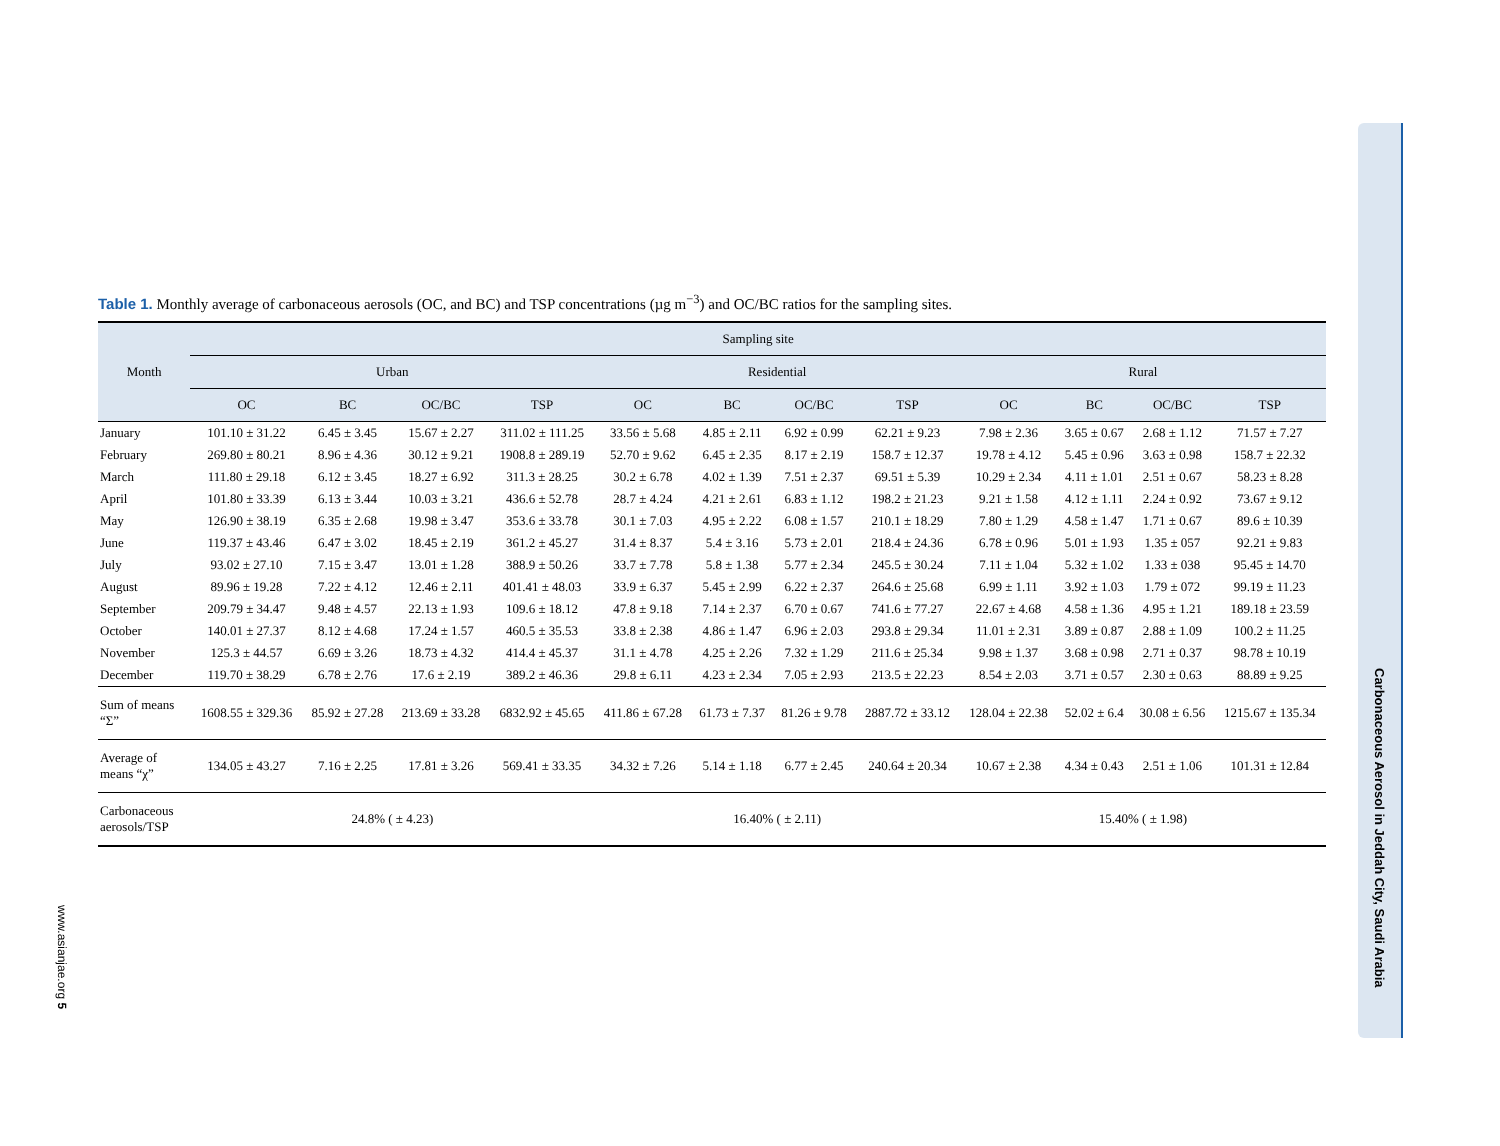Table 1. Monthly average of carbonaceous aerosols (OC, and BC) and TSP concentrations (µg m<sup>−3</sup>) and OC/BC ratios for the sampling sites.
| Month | Sampling site | | | | | | | | | | | |
| --- | --- | --- | --- | --- | --- | --- | --- | --- | --- | --- | --- | --- |
| | Urban | | | | Residential | | | | Rural | | | |
| | OC | BC | OC/BC | TSP | OC | BC | OC/BC | TSP | OC | BC | OC/BC | TSP |
| January | 101.10 ± 31.22 | 6.45 ± 3.45 | 15.67 ± 2.27 | 311.02 ± 111.25 | 33.56 ± 5.68 | 4.85 ± 2.11 | 6.92 ± 0.99 | 62.21 ± 9.23 | 7.98 ± 2.36 | 3.65 ± 0.67 | 2.68 ± 1.12 | 71.57 ± 7.27 |
| February | 269.80 ± 80.21 | 8.96 ± 4.36 | 30.12 ± 9.21 | 1908.8 ± 289.19 | 52.70 ± 9.62 | 6.45 ± 2.35 | 8.17 ± 2.19 | 158.7 ± 12.37 | 19.78 ± 4.12 | 5.45 ± 0.96 | 3.63 ± 0.98 | 158.7 ± 22.32 |
| March | 111.80 ± 29.18 | 6.12 ± 3.45 | 18.27 ± 6.92 | 311.3 ± 28.25 | 30.2 ± 6.78 | 4.02 ± 1.39 | 7.51 ± 2.37 | 69.51 ± 5.39 | 10.29 ± 2.34 | 4.11 ± 1.01 | 2.51 ± 0.67 | 58.23 ± 8.28 |
| April | 101.80 ± 33.39 | 6.13 ± 3.44 | 10.03 ± 3.21 | 436.6 ± 52.78 | 28.7 ± 4.24 | 4.21 ± 2.61 | 6.83 ± 1.12 | 198.2 ± 21.23 | 9.21 ± 1.58 | 4.12 ± 1.11 | 2.24 ± 0.92 | 73.67 ± 9.12 |
| May | 126.90 ± 38.19 | 6.35 ± 2.68 | 19.98 ± 3.47 | 353.6 ± 33.78 | 30.1 ± 7.03 | 4.95 ± 2.22 | 6.08 ± 1.57 | 210.1 ± 18.29 | 7.80 ± 1.29 | 4.58 ± 1.47 | 1.71 ± 0.67 | 89.6 ± 10.39 |
| June | 119.37 ± 43.46 | 6.47 ± 3.02 | 18.45 ± 2.19 | 361.2 ± 45.27 | 31.4 ± 8.37 | 5.4 ± 3.16 | 5.73 ± 2.01 | 218.4 ± 24.36 | 6.78 ± 0.96 | 5.01 ± 1.93 | 1.35 ± 057 | 92.21 ± 9.83 |
| July | 93.02 ± 27.10 | 7.15 ± 3.47 | 13.01 ± 1.28 | 388.9 ± 50.26 | 33.7 ± 7.78 | 5.8 ± 1.38 | 5.77 ± 2.34 | 245.5 ± 30.24 | 7.11 ± 1.04 | 5.32 ± 1.02 | 1.33 ± 038 | 95.45 ± 14.70 |
| August | 89.96 ± 19.28 | 7.22 ± 4.12 | 12.46 ± 2.11 | 401.41 ± 48.03 | 33.9 ± 6.37 | 5.45 ± 2.99 | 6.22 ± 2.37 | 264.6 ± 25.68 | 6.99 ± 1.11 | 3.92 ± 1.03 | 1.79 ± 072 | 99.19 ± 11.23 |
| September | 209.79 ± 34.47 | 9.48 ± 4.57 | 22.13 ± 1.93 | 109.6 ± 18.12 | 47.8 ± 9.18 | 7.14 ± 2.37 | 6.70 ± 0.67 | 741.6 ± 77.27 | 22.67 ± 4.68 | 4.58 ± 1.36 | 4.95 ± 1.21 | 189.18 ± 23.59 |
| October | 140.01 ± 27.37 | 8.12 ± 4.68 | 17.24 ± 1.57 | 460.5 ± 35.53 | 33.8 ± 2.38 | 4.86 ± 1.47 | 6.96 ± 2.03 | 293.8 ± 29.34 | 11.01 ± 2.31 | 3.89 ± 0.87 | 2.88 ± 1.09 | 100.2 ± 11.25 |
| November | 125.3 ± 44.57 | 6.69 ± 3.26 | 18.73 ± 4.32 | 414.4 ± 45.37 | 31.1 ± 4.78 | 4.25 ± 2.26 | 7.32 ± 1.29 | 211.6 ± 25.34 | 9.98 ± 1.37 | 3.68 ± 0.98 | 2.71 ± 0.37 | 98.78 ± 10.19 |
| December | 119.70 ± 38.29 | 6.78 ± 2.76 | 17.6 ± 2.19 | 389.2 ± 46.36 | 29.8 ± 6.11 | 4.23 ± 2.34 | 7.05 ± 2.93 | 213.5 ± 22.23 | 8.54 ± 2.03 | 3.71 ± 0.57 | 2.30 ± 0.63 | 88.89 ± 9.25 |
| Sum of means “Σ” | 1608.55 ± 329.36 | 85.92 ± 27.28 | 213.69 ± 33.28 | 6832.92 ± 45.65 | 411.86 ± 67.28 | 61.73 ± 7.37 | 81.26 ± 9.78 | 2887.72 ± 33.12 | 128.04 ± 22.38 | 52.02 ± 6.4 | 30.08 ± 6.56 | 1215.67 ± 135.34 |
| Average of means “χ” | 134.05 ± 43.27 | 7.16 ± 2.25 | 17.81 ± 3.26 | 569.41 ± 33.35 | 34.32 ± 7.26 | 5.14 ± 1.18 | 6.77 ± 2.45 | 240.64 ± 20.34 | 10.67 ± 2.38 | 4.34 ± 0.43 | 2.51 ± 1.06 | 101.31 ± 12.84 |
| Carbonaceous aerosols/TSP | 24.8% ( ± 4.23) | | | | 16.40% ( ± 2.11) | | | | 15.40% ( ± 1.98) | | | |
Carbonaceous Aerosol in Jeddah City, Saudi Arabia
www.asianjae.org 5